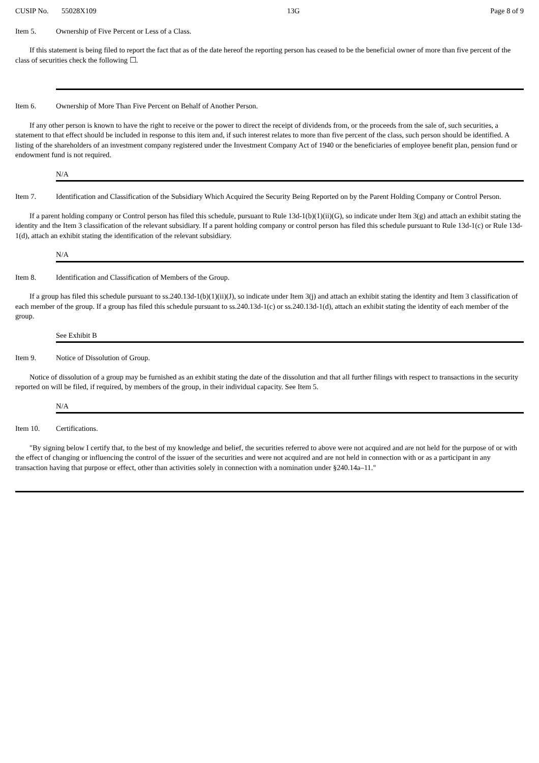CUSIP No. 55028X109 13G Page 8 of 9
Item 5. Ownership of Five Percent or Less of a Class.
If this statement is being filed to report the fact that as of the date hereof the reporting person has ceased to be the beneficial owner of more than five percent of the class of securities check the following ☐.
Item 6. Ownership of More Than Five Percent on Behalf of Another Person.
If any other person is known to have the right to receive or the power to direct the receipt of dividends from, or the proceeds from the sale of, such securities, a statement to that effect should be included in response to this item and, if such interest relates to more than five percent of the class, such person should be identified. A listing of the shareholders of an investment company registered under the Investment Company Act of 1940 or the beneficiaries of employee benefit plan, pension fund or endowment fund is not required.
N/A
Item 7. Identification and Classification of the Subsidiary Which Acquired the Security Being Reported on by the Parent Holding Company or Control Person.
If a parent holding company or Control person has filed this schedule, pursuant to Rule 13d-1(b)(1)(ii)(G), so indicate under Item 3(g) and attach an exhibit stating the identity and the Item 3 classification of the relevant subsidiary. If a parent holding company or control person has filed this schedule pursuant to Rule 13d-1(c) or Rule 13d-1(d), attach an exhibit stating the identification of the relevant subsidiary.
N/A
Item 8. Identification and Classification of Members of the Group.
If a group has filed this schedule pursuant to ss.240.13d-1(b)(1)(ii)(J), so indicate under Item 3(j) and attach an exhibit stating the identity and Item 3 classification of each member of the group. If a group has filed this schedule pursuant to ss.240.13d-1(c) or ss.240.13d-1(d), attach an exhibit stating the identity of each member of the group.
See Exhibit B
Item 9. Notice of Dissolution of Group.
Notice of dissolution of a group may be furnished as an exhibit stating the date of the dissolution and that all further filings with respect to transactions in the security reported on will be filed, if required, by members of the group, in their individual capacity. See Item 5.
N/A
Item 10. Certifications.
"By signing below I certify that, to the best of my knowledge and belief, the securities referred to above were not acquired and are not held for the purpose of or with the effect of changing or influencing the control of the issuer of the securities and were not acquired and are not held in connection with or as a participant in any transaction having that purpose or effect, other than activities solely in connection with a nomination under §240.14a–11."